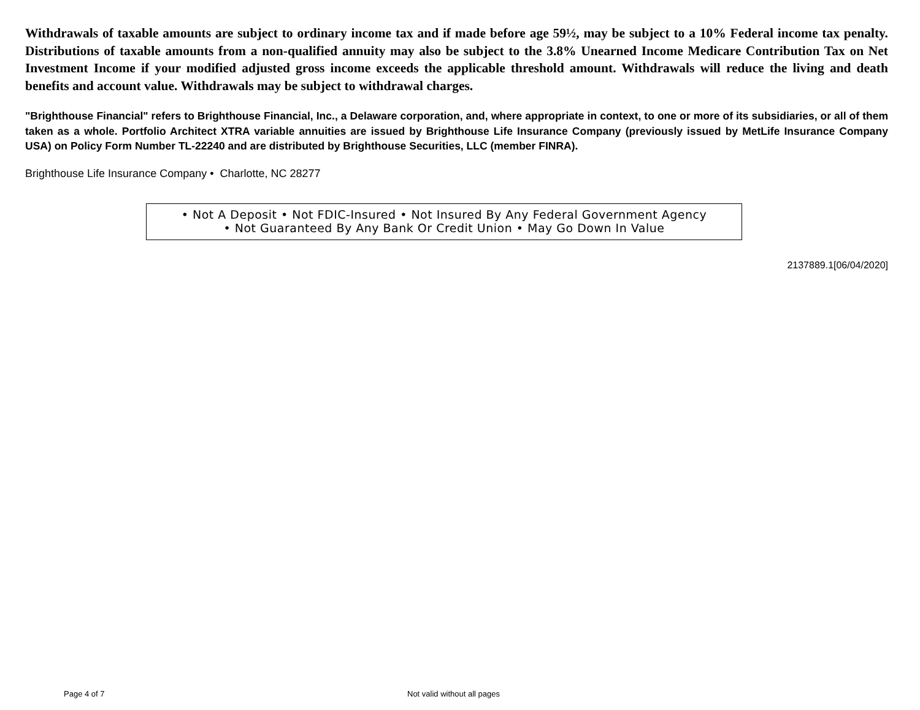Withdrawals of taxable amounts are subject to ordinary income tax and if made before age 59½, may be subject to a 10% Federal income tax penalty. Distributions of taxable amounts from a non-qualified annuity may also be subject to the 3.8% Unearned Income Medicare Contribution Tax on Net Investment Income if your modified adjusted gross income exceeds the applicable threshold amount. Withdrawals will reduce the living and death benefits and account value. Withdrawals may be subject to withdrawal charges.
"Brighthouse Financial" refers to Brighthouse Financial, Inc., a Delaware corporation, and, where appropriate in context, to one or more of its subsidiaries, or all of them taken as a whole. Portfolio Architect XTRA variable annuities are issued by Brighthouse Life Insurance Company (previously issued by MetLife Insurance Company USA) on Policy Form Number TL-22240 and are distributed by Brighthouse Securities, LLC (member FINRA).
Brighthouse Life Insurance Company • Charlotte, NC 28277
• Not A Deposit • Not FDIC-Insured • Not Insured By Any Federal Government Agency
• Not Guaranteed By Any Bank Or Credit Union • May Go Down In Value
2137889.1[06/04/2020]
Page 4 of 7 Not valid without all pages